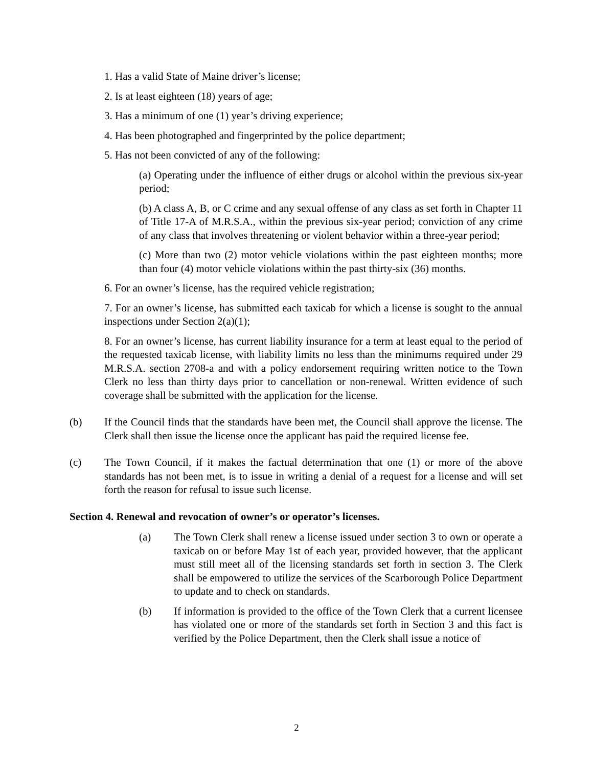1. Has a valid State of Maine driver’s license;
2. Is at least eighteen (18) years of age;
3. Has a minimum of one (1) year’s driving experience;
4. Has been photographed and fingerprinted by the police department;
5. Has not been convicted of any of the following:
(a) Operating under the influence of either drugs or alcohol within the previous six-year period;
(b) A class A, B, or C crime and any sexual offense of any class as set forth in Chapter 11 of Title 17-A of M.R.S.A., within the previous six-year period; conviction of any crime of any class that involves threatening or violent behavior within a three-year period;
(c) More than two (2) motor vehicle violations within the past eighteen months; more than four (4) motor vehicle violations within the past thirty-six (36) months.
6. For an owner’s license, has the required vehicle registration;
7. For an owner’s license, has submitted each taxicab for which a license is sought to the annual inspections under Section 2(a)(1);
8. For an owner’s license, has current liability insurance for a term at least equal to the period of the requested taxicab license, with liability limits no less than the minimums required under 29 M.R.S.A. section 2708-a and with a policy endorsement requiring written notice to the Town Clerk no less than thirty days prior to cancellation or non-renewal. Written evidence of such coverage shall be submitted with the application for the license.
(b) If the Council finds that the standards have been met, the Council shall approve the license. The Clerk shall then issue the license once the applicant has paid the required license fee.
(c) The Town Council, if it makes the factual determination that one (1) or more of the above standards has not been met, is to issue in writing a denial of a request for a license and will set forth the reason for refusal to issue such license.
Section 4. Renewal and revocation of owner’s or operator’s licenses.
(a) The Town Clerk shall renew a license issued under section 3 to own or operate a taxicab on or before May 1st of each year, provided however, that the applicant must still meet all of the licensing standards set forth in section 3. The Clerk shall be empowered to utilize the services of the Scarborough Police Department to update and to check on standards.
(b) If information is provided to the office of the Town Clerk that a current licensee has violated one or more of the standards set forth in Section 3 and this fact is verified by the Police Department, then the Clerk shall issue a notice of
2